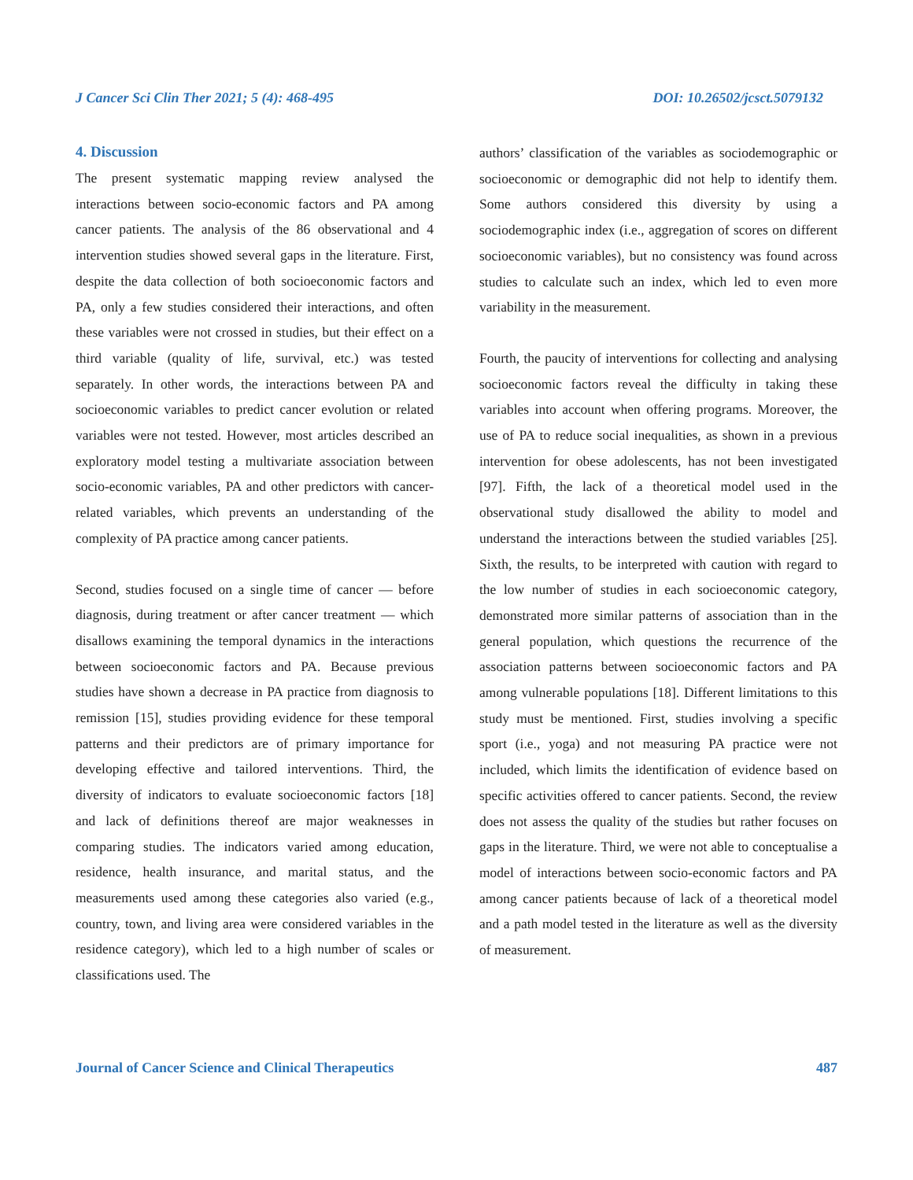J Cancer Sci Clin Ther 2021; 5 (4): 468-495 DOI: 10.26502/jcsct.5079132
4. Discussion
The present systematic mapping review analysed the interactions between socio-economic factors and PA among cancer patients. The analysis of the 86 observational and 4 intervention studies showed several gaps in the literature. First, despite the data collection of both socioeconomic factors and PA, only a few studies considered their interactions, and often these variables were not crossed in studies, but their effect on a third variable (quality of life, survival, etc.) was tested separately. In other words, the interactions between PA and socioeconomic variables to predict cancer evolution or related variables were not tested. However, most articles described an exploratory model testing a multivariate association between socio-economic variables, PA and other predictors with cancer-related variables, which prevents an understanding of the complexity of PA practice among cancer patients.
Second, studies focused on a single time of cancer — before diagnosis, during treatment or after cancer treatment — which disallows examining the temporal dynamics in the interactions between socioeconomic factors and PA. Because previous studies have shown a decrease in PA practice from diagnosis to remission [15], studies providing evidence for these temporal patterns and their predictors are of primary importance for developing effective and tailored interventions. Third, the diversity of indicators to evaluate socioeconomic factors [18] and lack of definitions thereof are major weaknesses in comparing studies. The indicators varied among education, residence, health insurance, and marital status, and the measurements used among these categories also varied (e.g., country, town, and living area were considered variables in the residence category), which led to a high number of scales or classifications used. The
authors’ classification of the variables as sociodemographic or socioeconomic or demographic did not help to identify them. Some authors considered this diversity by using a sociodemographic index (i.e., aggregation of scores on different socioeconomic variables), but no consistency was found across studies to calculate such an index, which led to even more variability in the measurement.
Fourth, the paucity of interventions for collecting and analysing socioeconomic factors reveal the difficulty in taking these variables into account when offering programs. Moreover, the use of PA to reduce social inequalities, as shown in a previous intervention for obese adolescents, has not been investigated [97]. Fifth, the lack of a theoretical model used in the observational study disallowed the ability to model and understand the interactions between the studied variables [25]. Sixth, the results, to be interpreted with caution with regard to the low number of studies in each socioeconomic category, demonstrated more similar patterns of association than in the general population, which questions the recurrence of the association patterns between socioeconomic factors and PA among vulnerable populations [18]. Different limitations to this study must be mentioned. First, studies involving a specific sport (i.e., yoga) and not measuring PA practice were not included, which limits the identification of evidence based on specific activities offered to cancer patients. Second, the review does not assess the quality of the studies but rather focuses on gaps in the literature. Third, we were not able to conceptualise a model of interactions between socio-economic factors and PA among cancer patients because of lack of a theoretical model and a path model tested in the literature as well as the diversity of measurement.
Journal of Cancer Science and Clinical Therapeutics 487